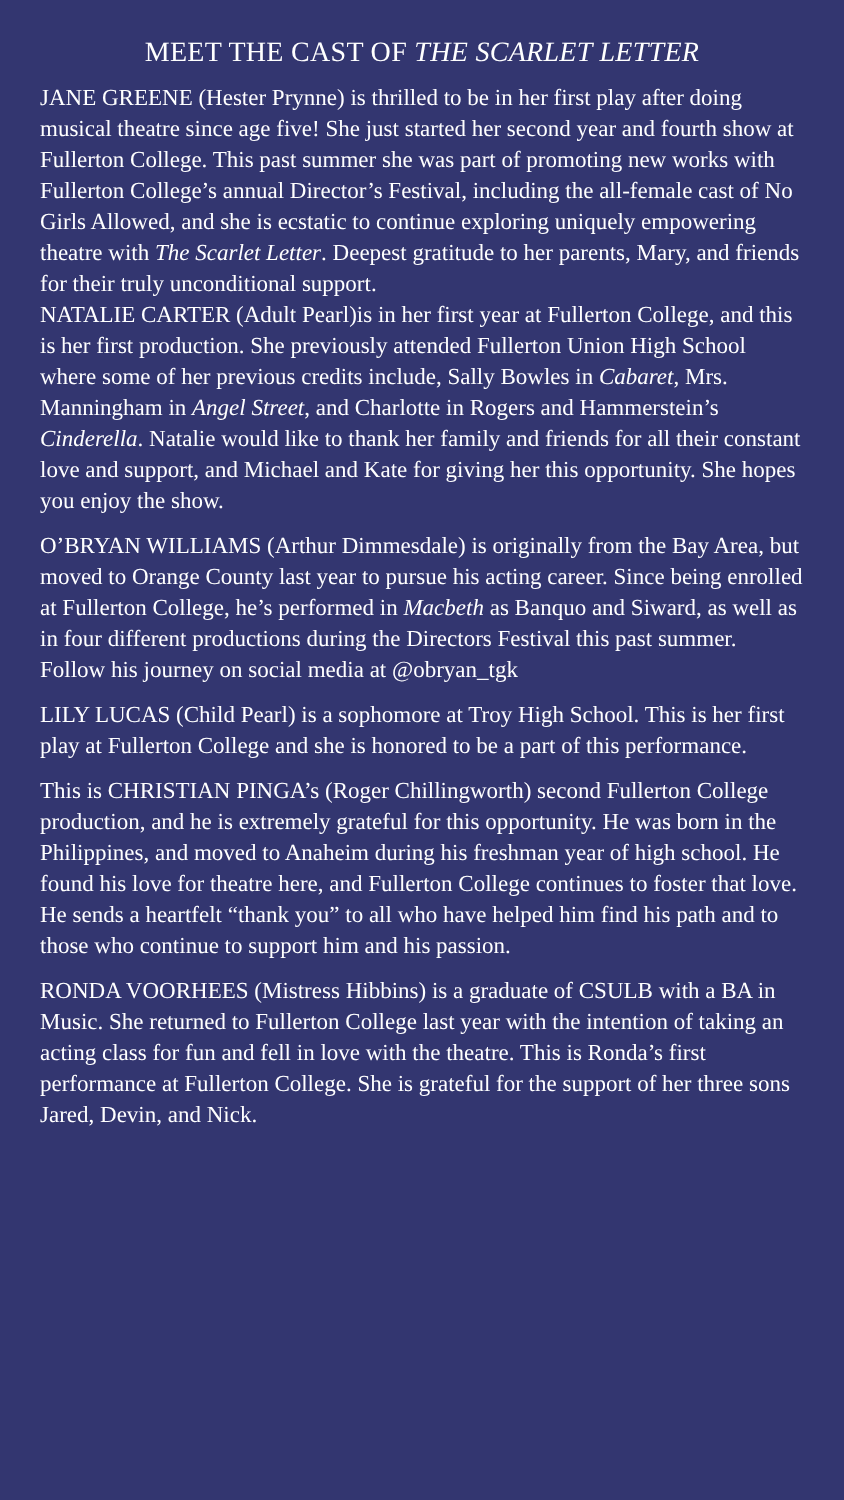MEET THE CAST OF THE SCARLET LETTER
JANE GREENE (Hester Prynne) is thrilled to be in her first play after doing musical theatre since age five! She just started her second year and fourth show at Fullerton College. This past summer she was part of promoting new works with Fullerton College’s annual Director’s Festival, including the all-female cast of No Girls Allowed, and she is ecstatic to continue exploring uniquely empowering theatre with The Scarlet Letter. Deepest gratitude to her parents, Mary, and friends for their truly unconditional support.
NATALIE CARTER (Adult Pearl)is in her first year at Fullerton College, and this is her first production. She previously attended Fullerton Union High School where some of her previous credits include, Sally Bowles in Cabaret, Mrs. Manningham in Angel Street, and Charlotte in Rogers and Hammerstein’s Cinderella. Natalie would like to thank her family and friends for all their constant love and support, and Michael and Kate for giving her this opportunity. She hopes you enjoy the show.
O’BRYAN WILLIAMS (Arthur Dimmesdale) is originally from the Bay Area, but moved to Orange County last year to pursue his acting career. Since being enrolled at Fullerton College, he’s performed in Macbeth as Banquo and Siward, as well as in four different productions during the Directors Festival this past summer. Follow his journey on social media at @obryan_tgk
LILY LUCAS (Child Pearl) is a sophomore at Troy High School. This is her first play at Fullerton College and she is honored to be a part of this performance.
This is CHRISTIAN PINGA’s (Roger Chillingworth) second Fullerton College production, and he is extremely grateful for this opportunity. He was born in the Philippines, and moved to Anaheim during his freshman year of high school. He found his love for theatre here, and Fullerton College continues to foster that love. He sends a heartfelt “thank you” to all who have helped him find his path and to those who continue to support him and his passion.
RONDA VOORHEES (Mistress Hibbins) is a graduate of CSULB with a BA in Music. She returned to Fullerton College last year with the intention of taking an acting class for fun and fell in love with the theatre. This is Ronda’s first performance at Fullerton College. She is grateful for the support of her three sons Jared, Devin, and Nick.